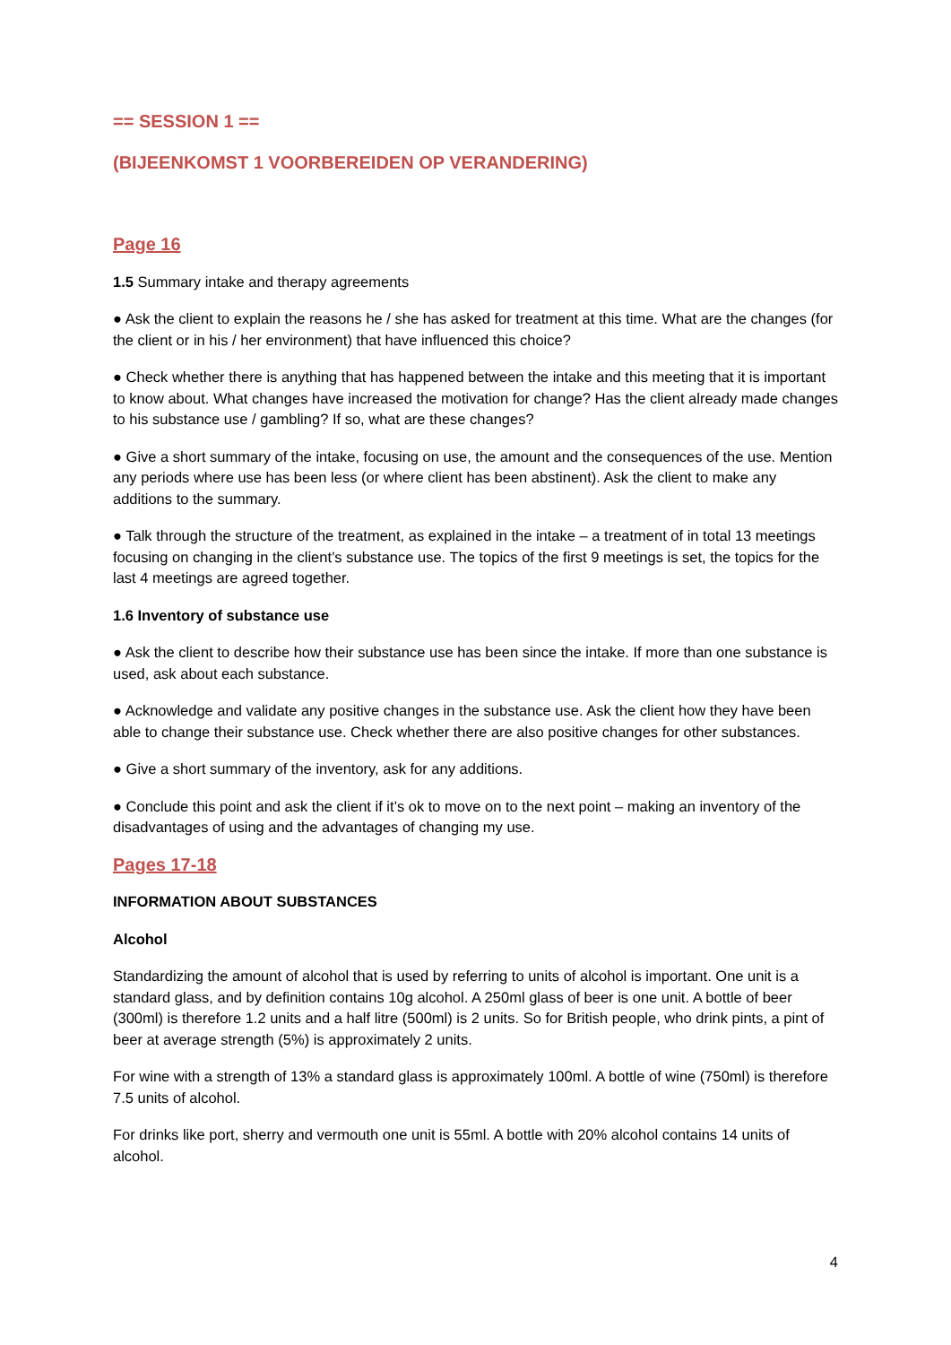== SESSION 1 ==
(BIJEENKOMST 1 VOORBEREIDEN OP VERANDERING)
Page 16
1.5 Summary intake and therapy agreements
● Ask the client to explain the reasons he / she has asked for treatment at this time. What are the changes (for the client or in his / her environment) that have influenced this choice?
● Check whether there is anything that has happened between the intake and this meeting that it is important to know about. What changes have increased the motivation for change? Has the client already made changes to his substance use / gambling? If so, what are these changes?
● Give a short summary of the intake, focusing on use, the amount and the consequences of the use. Mention any periods where use has been less (or where client has been abstinent). Ask the client to make any additions to the summary.
● Talk through the structure of the treatment, as explained in the intake – a treatment of in total 13 meetings focusing on changing in the client’s substance use. The topics of the first 9 meetings is set, the topics for the last 4 meetings are agreed together.
1.6 Inventory of substance use
● Ask the client to describe how their substance use has been since the intake. If more than one substance is used, ask about each substance.
● Acknowledge and validate any positive changes in the substance use. Ask the client how they have been able to change their substance use. Check whether there are also positive changes for other substances.
● Give a short summary of the inventory, ask for any additions.
● Conclude this point and ask the client if it’s ok to move on to the next point – making an inventory of the disadvantages of using and the advantages of changing my use.
Pages 17-18
INFORMATION ABOUT SUBSTANCES
Alcohol
Standardizing the amount of alcohol that is used by referring to units of alcohol is important. One unit is a standard glass, and by definition contains 10g alcohol. A 250ml glass of beer is one unit. A bottle of beer (300ml) is therefore 1.2 units and a half litre (500ml) is 2 units. So for British people, who drink pints, a pint of beer at average strength (5%) is approximately 2 units.
For wine with a strength of 13% a standard glass is approximately 100ml. A bottle of wine (750ml) is therefore 7.5 units of alcohol.
For drinks like port, sherry and vermouth one unit is 55ml. A bottle with 20% alcohol contains 14 units of alcohol.
4